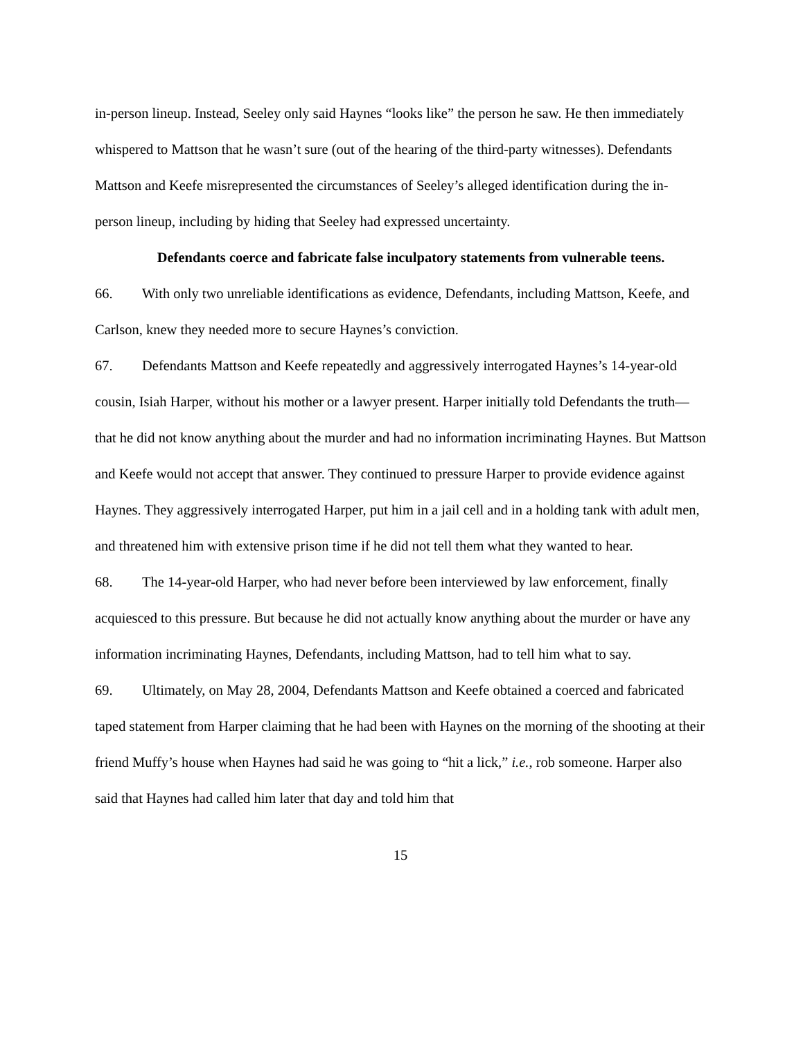in-person lineup. Instead, Seeley only said Haynes “looks like” the person he saw. He then immediately whispered to Mattson that he wasn’t sure (out of the hearing of the third-party witnesses). Defendants Mattson and Keefe misrepresented the circumstances of Seeley’s alleged identification during the in-person lineup, including by hiding that Seeley had expressed uncertainty.
Defendants coerce and fabricate false inculpatory statements from vulnerable teens.
66. With only two unreliable identifications as evidence, Defendants, including Mattson, Keefe, and Carlson, knew they needed more to secure Haynes’s conviction.
67. Defendants Mattson and Keefe repeatedly and aggressively interrogated Haynes’s 14-year-old cousin, Isiah Harper, without his mother or a lawyer present. Harper initially told Defendants the truth—that he did not know anything about the murder and had no information incriminating Haynes. But Mattson and Keefe would not accept that answer. They continued to pressure Harper to provide evidence against Haynes. They aggressively interrogated Harper, put him in a jail cell and in a holding tank with adult men, and threatened him with extensive prison time if he did not tell them what they wanted to hear.
68. The 14-year-old Harper, who had never before been interviewed by law enforcement, finally acquiesced to this pressure. But because he did not actually know anything about the murder or have any information incriminating Haynes, Defendants, including Mattson, had to tell him what to say.
69. Ultimately, on May 28, 2004, Defendants Mattson and Keefe obtained a coerced and fabricated taped statement from Harper claiming that he had been with Haynes on the morning of the shooting at their friend Muffy’s house when Haynes had said he was going to “hit a lick,” i.e., rob someone. Harper also said that Haynes had called him later that day and told him that
15